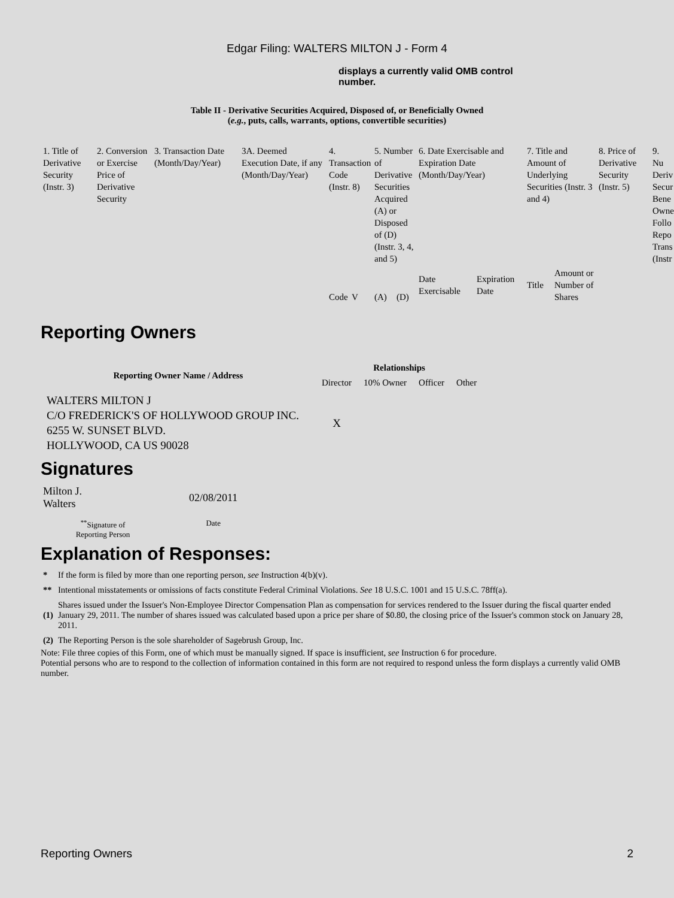Edgar Filing: WALTERS MILTON J - Form 4
displays a currently valid OMB control number.
Table II - Derivative Securities Acquired, Disposed of, or Beneficially Owned
(e.g., puts, calls, warrants, options, convertible securities)
| 1. Title of Derivative Security (Instr. 3) | 2. Conversion or Exercise Price of Derivative Security | 3. Transaction Date (Month/Day/Year) | 3A. Deemed Execution Date, if any (Month/Day/Year) | 4. Transaction Code (Instr. 8) | | 5. Number of Derivative Securities Acquired (A) or Disposed of (D) (Instr. 3, 4, and 5) | | 6. Date Exercisable and Expiration Date (Month/Day/Year) | | 7. Title and Amount of Underlying Securities (Instr. 3 and 4) | | 8. Price of Derivative Security (Instr. 5) | 9. Nu Deriv Secur Bene Owne Follo Repo Trans (Instr |
| | | | | Code | V | (A) | (D) | Date Exercisable | Expiration Date | Title | Amount or Number of Shares | | |
Reporting Owners
| Reporting Owner Name / Address | Relationships | | | |
| --- | --- | --- | --- | --- |
| | Director | 10% Owner | Officer | Other |
| WALTERS MILTON J C/O FREDERICK'S OF HOLLYWOOD GROUP INC. 6255 W. SUNSET BLVD. HOLLYWOOD, CA US 90028 | X | | | |
Signatures
| Milton J. Walters | 02/08/2011 |
| <sup>**</sup> Signature of Reporting Person | Date |
Explanation of Responses:
| * | If the form is filed by more than one reporting person, see Instruction 4(b)(v). |
| ** | Intentional misstatements or omissions of facts constitute Federal Criminal Violations. See 18 U.S.C. 1001 and 15 U.S.C. 78ff(a). |
| (1) | Shares issued under the Issuer's Non-Employee Director Compensation Plan as compensation for services rendered to the Issuer during the fiscal quarter ended January 29, 2011. The number of shares issued was calculated based upon a price per share of $0.80, the closing price of the Issuer's common stock on January 28, 2011. |
| (2) | The Reporting Person is the sole shareholder of Sagebrush Group, Inc. |
Note: File three copies of this Form, one of which must be manually signed. If space is insufficient, see Instruction 6 for procedure.
Potential persons who are to respond to the collection of information contained in this form are not required to respond unless the form displays a currently valid OMB number.
Reporting Owners 2